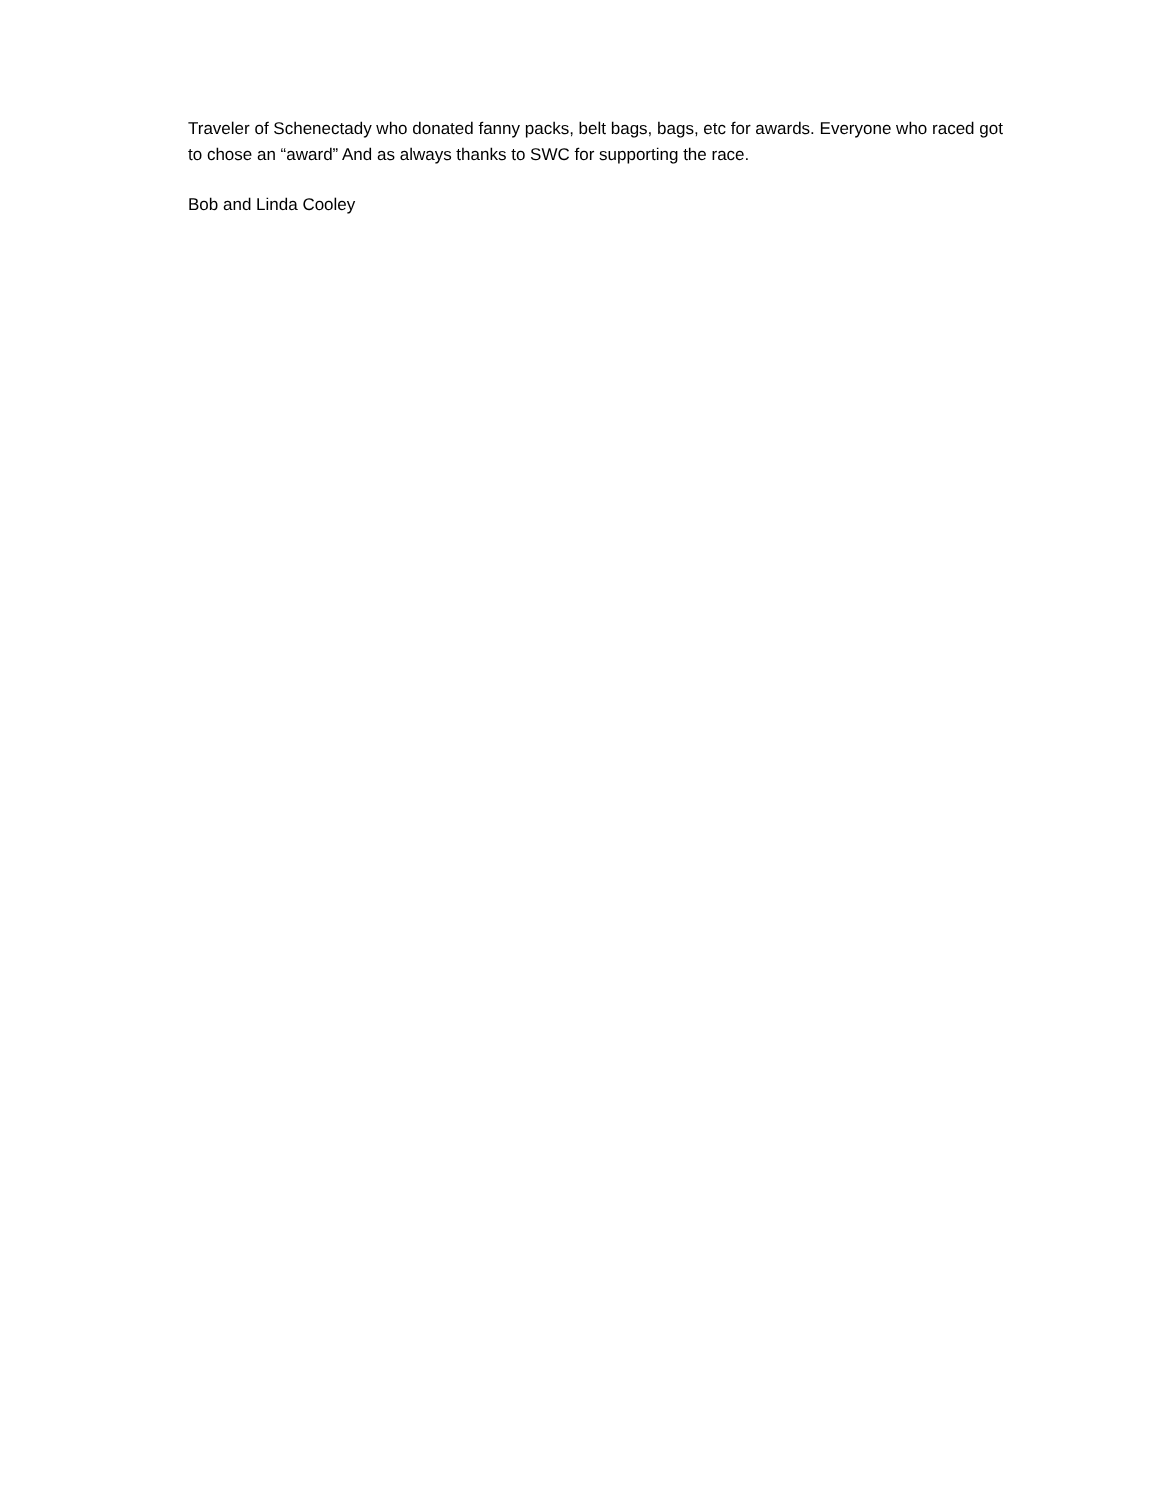Traveler of Schenectady who donated fanny packs, belt bags, bags, etc for awards. Everyone who raced got to chose an “award” And as always thanks to SWC for supporting the race.
Bob and Linda Cooley